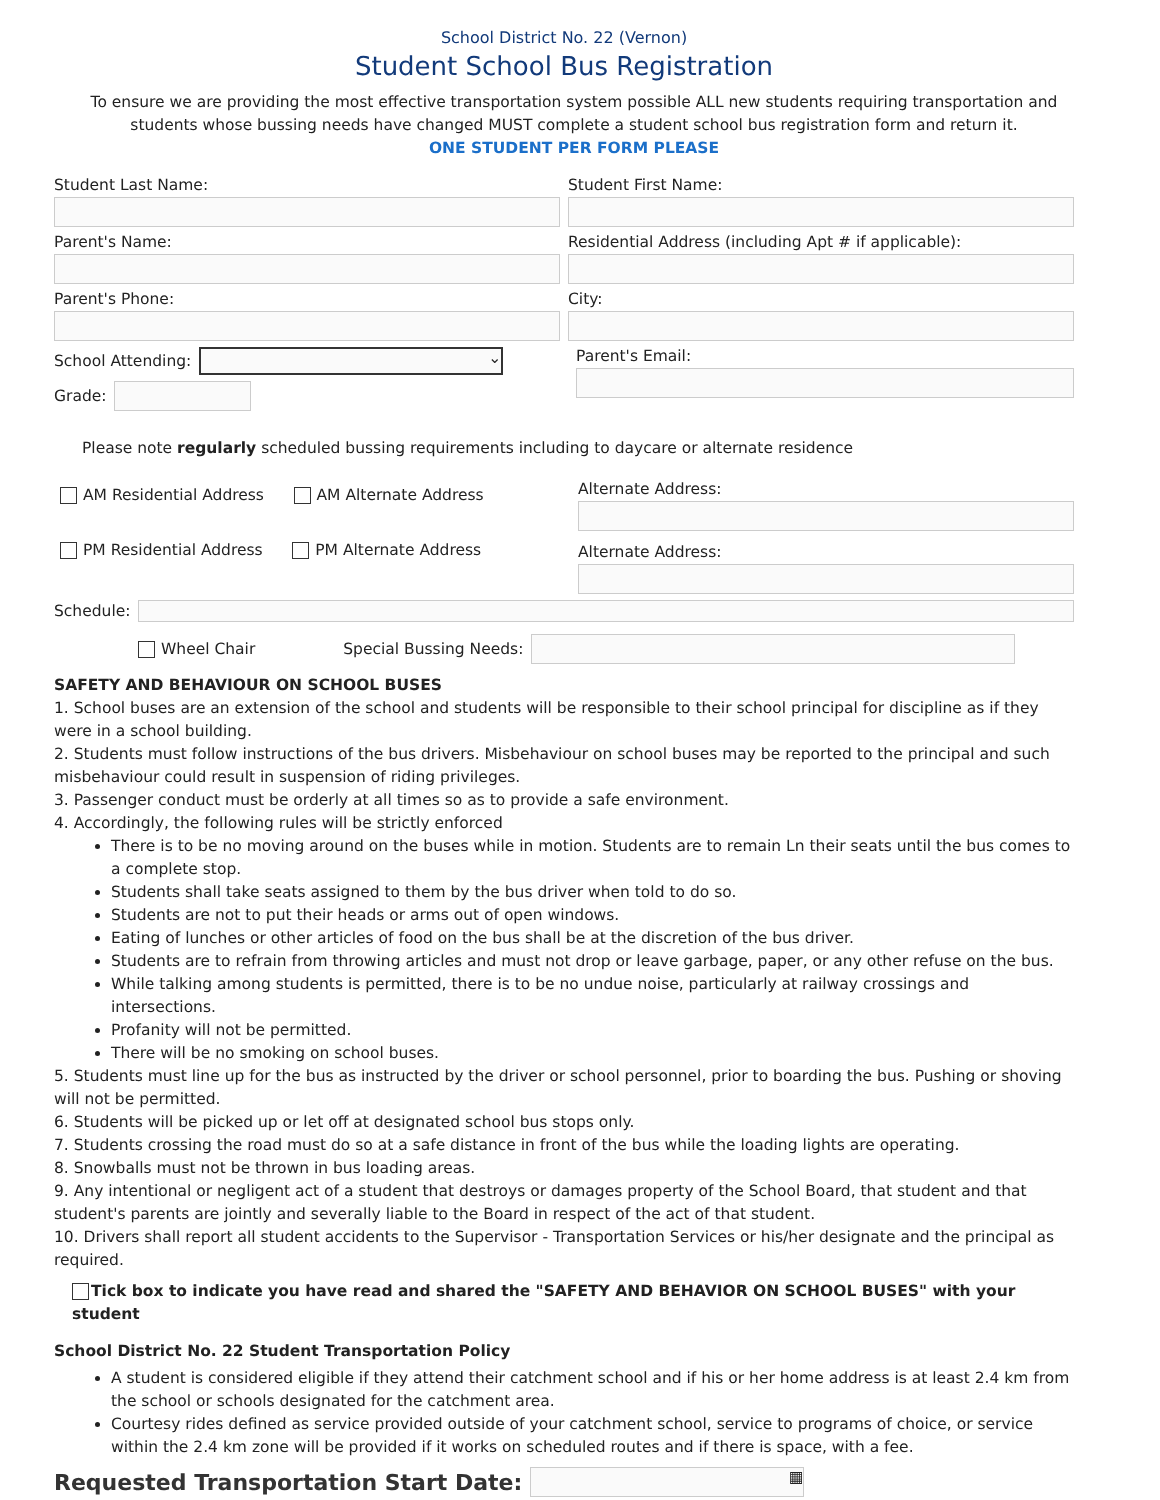School District No. 22 (Vernon)
Student School Bus Registration
To ensure we are providing the most effective transportation system possible ALL new students requiring transportation and students whose bussing needs have changed MUST complete a student school bus registration form and return it.
ONE STUDENT PER FORM PLEASE
Student Last Name:
Parent's Name:
Parent's Phone:
School Attending:
⌄
Grade:
Student First Name:
Residential Address (including Apt # if applicable):
City:
Parent's Email:
Please note regularly scheduled bussing requirements including to daycare or alternate residence
AM Residential Address AM Alternate Address
PM Residential Address PM Alternate Address
Alternate Address:
Alternate Address:
Schedule:
Wheel Chair Special Bussing Needs:
SAFETY AND BEHAVIOUR ON SCHOOL BUSES
1. School buses are an extension of the school and students will be responsible to their school principal for discipline as if they were in a school building.
2. Students must follow instructions of the bus drivers. Misbehaviour on school buses may be reported to the principal and such misbehaviour could result in suspension of riding privileges.
3. Passenger conduct must be orderly at all times so as to provide a safe environment.
4. Accordingly, the following rules will be strictly enforced
There is to be no moving around on the buses while in motion. Students are to remain Ln their seats until the bus comes to a complete stop.
Students shall take seats assigned to them by the bus driver when told to do so.
Students are not to put their heads or arms out of open windows.
Eating of lunches or other articles of food on the bus shall be at the discretion of the bus driver.
Students are to refrain from throwing articles and must not drop or leave garbage, paper, or any other refuse on the bus.
While talking among students is permitted, there is to be no undue noise, particularly at railway crossings and intersections.
Profanity will not be permitted.
There will be no smoking on school buses.
5. Students must line up for the bus as instructed by the driver or school personnel, prior to boarding the bus. Pushing or shoving will not be permitted.
6. Students will be picked up or let off at designated school bus stops only.
7. Students crossing the road must do so at a safe distance in front of the bus while the loading lights are operating.
8. Snowballs must not be thrown in bus loading areas.
9. Any intentional or negligent act of a student that destroys or damages property of the School Board, that student and that student's parents are jointly and severally liable to the Board in respect of the act of that student.
10. Drivers shall report all student accidents to the Supervisor - Transportation Services or his/her designate and the principal as required.
Tick box to indicate you have read and shared the "SAFETY AND BEHAVIOR ON SCHOOL BUSES" with your student
School District No. 22 Student Transportation Policy
A student is considered eligible if they attend their catchment school and if his or her home address is at least 2.4 km from the school or schools designated for the catchment area.
Courtesy rides defined as service provided outside of your catchment school, service to programs of choice, or service within the 2.4 km zone will be provided if it works on scheduled routes and if there is space, with a fee.
Requested Transportation Start Date:
▦